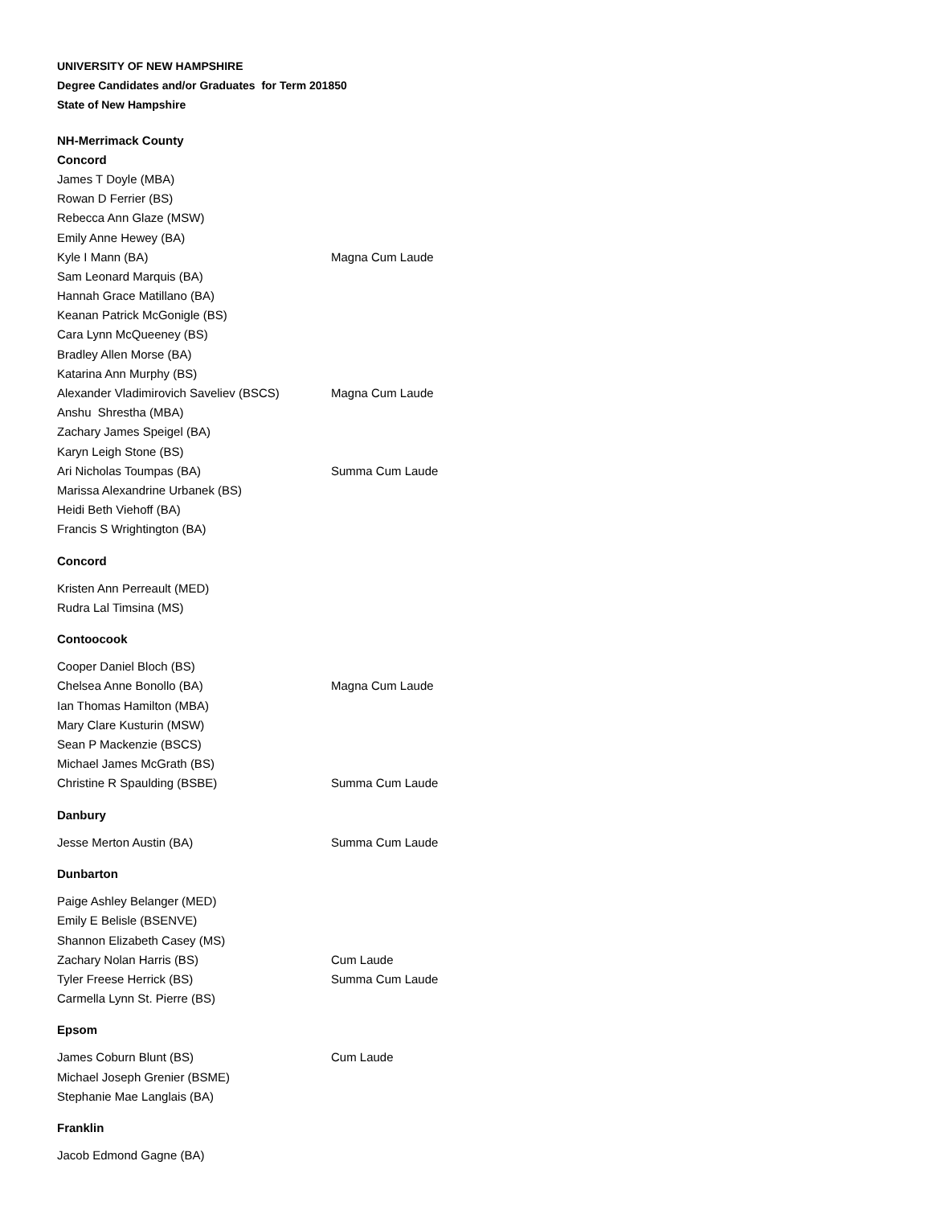UNIVERSITY OF NEW HAMPSHIRE
Degree Candidates and/or Graduates for Term 201850
State of New Hampshire
| NH-Merrimack County | |
| Concord | |
| James T Doyle (MBA) | |
| Rowan D Ferrier (BS) | |
| Rebecca Ann Glaze (MSW) | |
| Emily Anne Hewey (BA) | |
| Kyle I Mann (BA) | Magna Cum Laude |
| Sam Leonard Marquis (BA) | |
| Hannah Grace Matillano (BA) | |
| Keanan Patrick McGonigle (BS) | |
| Cara Lynn McQueeney (BS) | |
| Bradley Allen Morse (BA) | |
| Katarina Ann Murphy (BS) | |
| Alexander Vladimirovich Saveliev (BSCS) | Magna Cum Laude |
| Anshu Shrestha (MBA) | |
| Zachary James Speigel (BA) | |
| Karyn Leigh Stone (BS) | |
| Ari Nicholas Toumpas (BA) | Summa Cum Laude |
| Marissa Alexandrine Urbanek (BS) | |
| Heidi Beth Viehoff (BA) | |
| Francis S Wrightington (BA) | |
| Concord | |
| Kristen Ann Perreault (MED) | |
| Rudra Lal Timsina (MS) | |
| Contoocook | |
| Cooper Daniel Bloch (BS) | |
| Chelsea Anne Bonollo (BA) | Magna Cum Laude |
| Ian Thomas Hamilton (MBA) | |
| Mary Clare Kusturin (MSW) | |
| Sean P Mackenzie (BSCS) | |
| Michael James McGrath (BS) | |
| Christine R Spaulding (BSBE) | Summa Cum Laude |
| Danbury | |
| Jesse Merton Austin (BA) | Summa Cum Laude |
| Dunbarton | |
| Paige Ashley Belanger (MED) | |
| Emily E Belisle (BSENVE) | |
| Shannon Elizabeth Casey (MS) | |
| Zachary Nolan Harris (BS) | Cum Laude |
| Tyler Freese Herrick (BS) | Summa Cum Laude |
| Carmella Lynn St. Pierre (BS) | |
| Epsom | |
| James Coburn Blunt (BS) | Cum Laude |
| Michael Joseph Grenier (BSME) | |
| Stephanie Mae Langlais (BA) | |
| Franklin | |
| Jacob Edmond Gagne (BA) | |